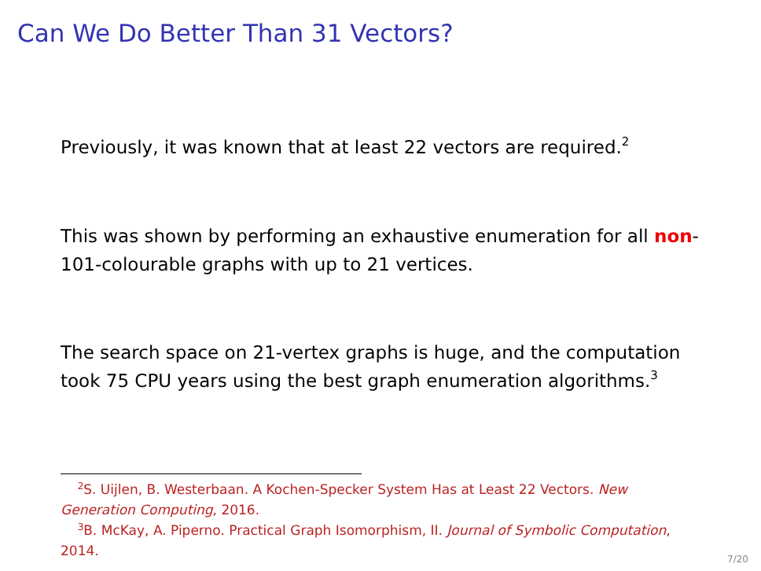Can We Do Better Than 31 Vectors?
Previously, it was known that at least 22 vectors are required.<sup>2</sup>
This was shown by performing an exhaustive enumeration for all non-101-colourable graphs with up to 21 vertices.
The search space on 21-vertex graphs is huge, and the computation took 75 CPU years using the best graph enumeration algorithms.<sup>3</sup>
<sup>2</sup> S. Uijlen, B. Westerbaan. A Kochen-Specker System Has at Least 22 Vectors. New Generation Computing, 2016.
<sup>3</sup> B. McKay, A. Piperno. Practical Graph Isomorphism, II. Journal of Symbolic Computation, 2014.
7/20